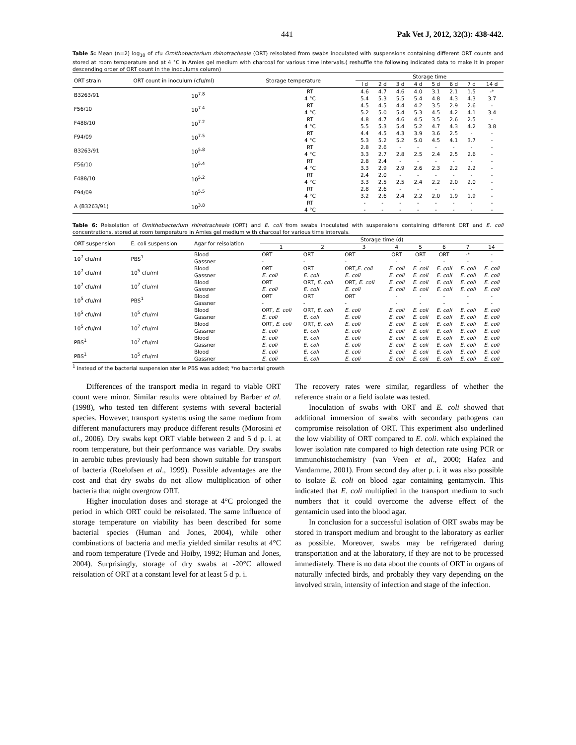441 Pak Vet J, 2012, 32(3): 438-442.
Table 5: Mean (n=2) log<sub>10</sub> of cfu Ornithobacterium rhinotracheale (ORT) reisolated from swabs inoculated with suspensions containing different ORT counts and stored at room temperature and at 4 °C in Amies gel medium with charcoal for various time intervals.( reshuffle the following indicated data to make it in proper descending order of ORT count in the inoculums column)
| ORT strain | ORT count in inoculum (cfu/ml) | Storage temperature | Storage time | | | | | | | |
| --- | --- | --- | --- | --- | --- | --- | --- | --- | --- | --- |
| | | | l d | 2 d | 3 d | 4 d | 5 d | 6 d | 7 d | 14 d |
| B3263/91 | 10<sup>7.8</sup> | RT | 4.6 | 4.7 | 4.6 | 4.0 | 3.1 | 2.1 | 1.5 | -* |
| | | 4 °C | 5.4 | 5.3 | 5.5 | 5.4 | 4.8 | 4.3 | 4.3 | 3.7 |
| F56/10 | 10<sup>7.4</sup> | RT | 4.5 | 4.5 | 4.4 | 4.2 | 3.5 | 2.9 | 2.6 | - |
| | | 4 °C | 5.2 | 5.0 | 5.4 | 5.3 | 4.5 | 4.2 | 4.1 | 3.4 |
| F488/10 | 10<sup>7.2</sup> | RT | 4.8 | 4.7 | 4.6 | 4.5 | 3.5 | 2.6 | 2.5 | - |
| | | 4 °C | 5.5 | 5.3 | 5.4 | 5.2 | 4.7 | 4.3 | 4.2 | 3.8 |
| F94/09 | 10<sup>7.5</sup> | RT | 4.4 | 4.5 | 4.3 | 3.9 | 3.6 | 2.5 | - | - |
| | | 4 °C | 5.3 | 5.2 | 5.2 | 5.0 | 4.5 | 4.1 | 3.7 | - |
| B3263/91 | 10<sup>5.8</sup> | RT | 2.8 | 2.6 | - | - | - | - | - | - |
| | | 4 °C | 3.3 | 2.7 | 2.8 | 2.5 | 2.4 | 2.5 | 2.6 | - |
| F56/10 | 10<sup>5.4</sup> | RT | 2.8 | 2.4 | - | - | - | - | - | - |
| | | 4 °C | 3.3 | 2.9 | 2.9 | 2.6 | 2.3 | 2.2 | 2.2 | - |
| F488/10 | 10<sup>5.2</sup> | RT | 2.4 | 2.0 | - | - | - | - | - | - |
| | | 4 °C | 3.3 | 2.5 | 2.5 | 2.4 | 2.2 | 2.0 | 2.0 | - |
| F94/09 | 10<sup>5.5</sup> | RT | 2.8 | 2.6 | - | - | - | - | - | - |
| | | 4 °C | 3.2 | 2.6 | 2.4 | 2.2 | 2.0 | 1.9 | 1.9 | - |
| A (B3263/91) | 10<sup>3.8</sup> | RT | - | - | - | - | - | - | - | - |
| | | 4 °C | - | - | - | - | - | - | - | - |
Table 6: Reisolation of Ornithobacterium rhinotracheale (ORT) and E. coli from swabs inoculated with suspensions containing different ORT and E. coli concentrations, stored at room temperature in Amies gel medium with charcoal for various time intervals.
| ORT suspension | E. coli suspension | Agar for reisolation | Storage time (d) | | | | | | | |
| --- | --- | --- | --- | --- | --- | --- | --- | --- | --- | --- |
| | | | 1 | 2 | 3 | 4 | 5 | 6 | 7 | 14 |
| 10<sup>7</sup> cfu/ml | PBS<sup>1</sup> | Blood | ORT | ORT | ORT | ORT | ORT | ORT | -* | - |
| | | Gassner | - | - | - | - | - | - | - | - |
| 10<sup>7</sup> cfu/ml | 10<sup>5</sup> cfu/ml | Blood | ORT | ORT | ORT, E. coli | E. coli | E. coli | E. coli | E. coli | E. coli |
| | | Gassner | E. coli | E. coli | E. coli | E. coli | E. coli | E. coli | E. coli | E. coli |
| 10<sup>7</sup> cfu/ml | 10<sup>7</sup> cfu/ml | Blood | ORT | ORT, E. coli | ORT, E. coli | E. coli | E. coli | E. coli | E. coli | E. coli |
| | | Gassner | E. coli | E. coli | E. coli | E. coli | E. coli | E. coli | E. coli | E. coli |
| 10<sup>5</sup> cfu/ml | PBS<sup>1</sup> | Blood | ORT | ORT | ORT | - | - | - | - | - |
| | | Gassner | - | - | - | - | - | - | - | - |
| 10<sup>5</sup> cfu/ml | 10<sup>5</sup> cfu/ml | Blood | ORT, E. coli | ORT, E. coli | E. coli | E. coli | E. coli | E. coli | E. coli | E. coli |
| | | Gassner | E. coli | E. coli | E. coli | E. coli | E. coli | E. coli | E. coli | E. coli |
| 10<sup>5</sup> cfu/ml | 10<sup>7</sup> cfu/ml | Blood | ORT, E. coli | ORT, E. coli | E. coli | E. coli | E. coli | E. coli | E. coli | E. coli |
| | | Gassner | E. coli | E. coli | E. coli | E. coli | E. coli | E. coli | E. coli | E. coli |
| PBS<sup>1</sup> | 10<sup>7</sup> cfu/ml | Blood | E. coli | E. coli | E. coli | E. coli | E. coli | E. coli | E. coli | E. coli |
| | | Gassner | E. coli | E. coli | E. coli | E. coli | E. coli | E. coli | E. coli | E. coli |
| PBS<sup>1</sup> | 10<sup>5</sup> cfu/ml | Blood | E. coli | E. coli | E. coli | E. coli | E. coli | E. coli | E. coli | E. coli |
| | | Gassner | E. coli | E. coli | E. coli | E. coli | E. coli | E. coli | E. coli | E. coli |
<sup>1</sup> instead of the bacterial suspension sterile PBS was added; *no bacterial growth
Differences of the transport media in regard to viable ORT count were minor. Similar results were obtained by Barber et al. (1998), who tested ten different systems with several bacterial species. However, transport systems using the same medium from different manufacturers may produce different results (Morosini et al., 2006). Dry swabs kept ORT viable between 2 and 5 d p. i. at room temperature, but their performance was variable. Dry swabs in aerobic tubes previously had been shown suitable for transport of bacteria (Roelofsen et al., 1999). Possible advantages are the cost and that dry swabs do not allow multiplication of other bacteria that might overgrow ORT.
Higher inoculation doses and storage at 4°C prolonged the period in which ORT could be reisolated. The same influence of storage temperature on viability has been described for some bacterial species (Human and Jones, 2004), while other combinations of bacteria and media yielded similar results at 4°C and room temperature (Tvede and Hoiby, 1992; Human and Jones, 2004). Surprisingly, storage of dry swabs at -20°C allowed reisolation of ORT at a constant level for at least 5 d p. i.
The recovery rates were similar, regardless of whether the reference strain or a field isolate was tested.
Inoculation of swabs with ORT and E. coli showed that additional immersion of swabs with secondary pathogens can compromise reisolation of ORT. This experiment also underlined the low viability of ORT compared to E. coli. which explained the lower isolation rate compared to high detection rate using PCR or immunohistochemistry (van Veen et al., 2000; Hafez and Vandamme, 2001). From second day after p. i. it was also possible to isolate E. coli on blood agar containing gentamycin. This indicated that E. coli multiplied in the transport medium to such numbers that it could overcome the adverse effect of the gentamicin used into the blood agar.
In conclusion for a successful isolation of ORT swabs may be stored in transport medium and brought to the laboratory as earlier as possible. Moreover, swabs may be refrigerated during transportation and at the laboratory, if they are not to be processed immediately. There is no data about the counts of ORT in organs of naturally infected birds, and probably they vary depending on the involved strain, intensity of infection and stage of the infection.